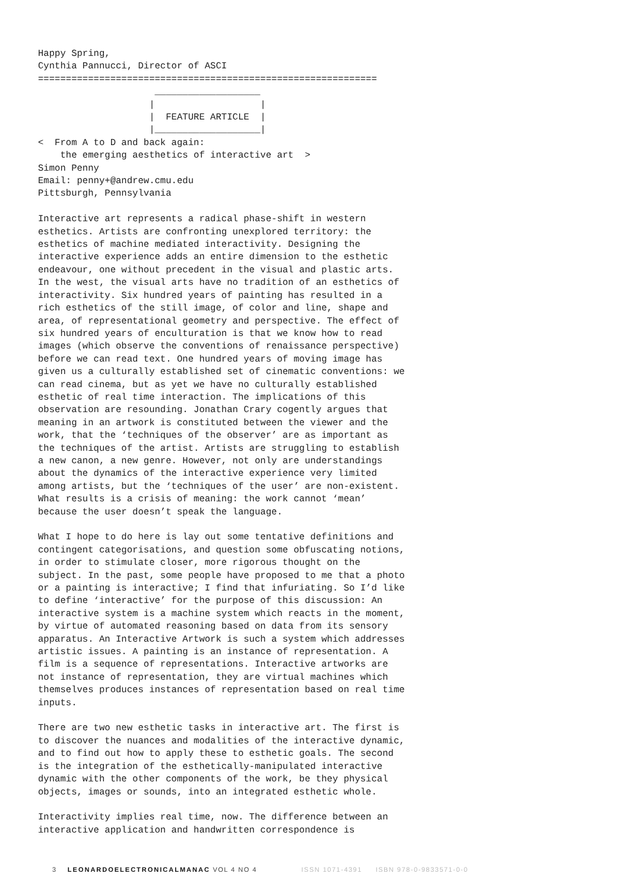Happy Spring,
Cynthia Pannucci, Director of ASCI
=============================================================
                     ___________________
                    |                   |
                    |  FEATURE ARTICLE  |
                    |___________________|
<  From A to D and back again:
    the emerging aesthetics of interactive art  >
Simon Penny Email: penny+@andrew.cmu.edu Pittsburgh, Pennsylvania
Interactive art represents a radical phase-shift in western esthetics. Artists are confronting unexplored territory: the esthetics of machine mediated interactivity. Designing the interactive experience adds an entire dimension to the esthetic endeavour, one without precedent in the visual and plastic arts. In the west, the visual arts have no tradition of an esthetics of interactivity. Six hundred years of painting has resulted in a rich esthetics of the still image, of color and line, shape and area, of representational geometry and perspective. The effect of six hundred years of enculturation is that we know how to read images (which observe the conventions of renaissance perspective) before we can read text. One hundred years of moving image has given us a culturally established set of cinematic conventions: we can read cinema, but as yet we have no culturally established esthetic of real time interaction. The implications of this observation are resounding. Jonathan Crary cogently argues that meaning in an artwork is constituted between the viewer and the work, that the ‘techniques of the observer’ are as important as the techniques of the artist. Artists are struggling to establish a new canon, a new genre. However, not only are understandings about the dynamics of the interactive experience very limited among artists, but the ‘techniques of the user’ are non-existent. What results is a crisis of meaning: the work cannot ‘mean’ because the user doesn’t speak the language.
What I hope to do here is lay out some tentative definitions and contingent categorisations, and question some obfuscating notions, in order to stimulate closer, more rigorous thought on the subject. In the past, some people have proposed to me that a photo or a painting is interactive; I find that infuriating. So I’d like to define ‘interactive’ for the purpose of this discussion: An interactive system is a machine system which reacts in the moment, by virtue of automated reasoning based on data from its sensory apparatus. An Interactive Artwork is such a system which addresses artistic issues. A painting is an instance of representation. A film is a sequence of representations. Interactive artworks are not instance of representation, they are virtual machines which themselves produces instances of representation based on real time inputs.
There are two new esthetic tasks in interactive art. The first is to discover the nuances and modalities of the interactive dynamic, and to find out how to apply these to esthetic goals. The second is the integration of the esthetically-manipulated interactive dynamic with the other components of the work, be they physical objects, images or sounds, into an integrated esthetic whole.
Interactivity implies real time, now. The difference between an interactive application and handwritten correspondence is
3 LEONARDOELECTRONICALMANAC VOL 4 NO 4 ISSN 1071-4391 ISBN 978-0-9833571-0-0